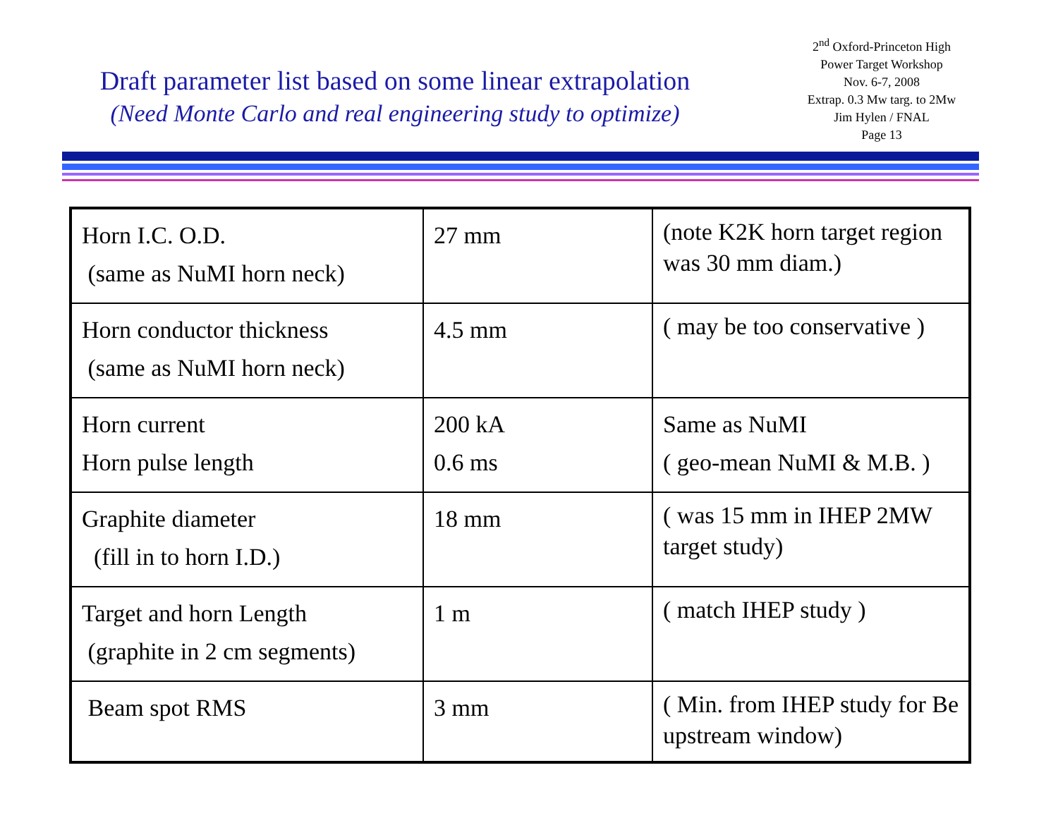Draft parameter list based on some linear extrapolation
(Need Monte Carlo and real engineering study to optimize)
2<sup>nd</sup> Oxford-Princeton High
Power Target Workshop
Nov. 6-7, 2008
Extrap. 0.3 Mw targ. to 2Mw
Jim Hylen / FNAL
Page 13
| Horn I.C. O.D. (same as NuMI horn neck) | 27 mm | (note K2K horn target region was 30 mm diam.) |
| Horn conductor thickness (same as NuMI horn neck) | 4.5 mm | ( may be too conservative ) |
| Horn current Horn pulse length | 200 kA 0.6 ms | Same as NuMI ( geo-mean NuMI & M.B. ) |
| Graphite diameter (fill in to horn I.D.) | 18 mm | ( was 15 mm in IHEP 2MW target study) |
| Target and horn Length (graphite in 2 cm segments) | 1 m | ( match IHEP study ) |
| Beam spot RMS | 3 mm | ( Min. from IHEP study for Be upstream window) |